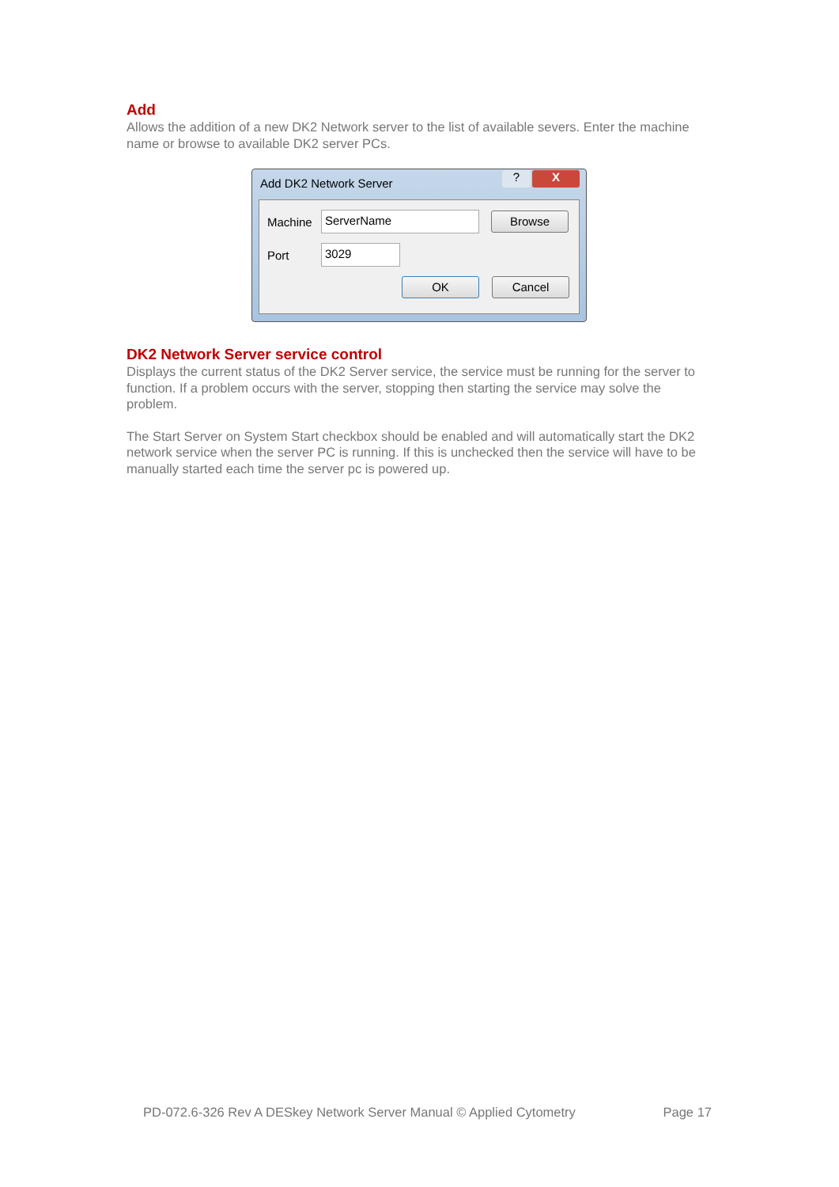Add
Allows the addition of a new DK2 Network server to the list of available severs. Enter the machine name or browse to available DK2 server PCs.
Add DK2 Network Server
? X
Machine ServerName Browse
Port 3029
OK Cancel
DK2 Network Server service control
Displays the current status of the DK2 Server service, the service must be running for the server to function. If a problem occurs with the server, stopping then starting the service may solve the problem.
The Start Server on System Start checkbox should be enabled and will automatically start the DK2 network service when the server PC is running. If this is unchecked then the service will have to be manually started each time the server pc is powered up.
PD-072.6-326 Rev A DESkey Network Server Manual © Applied Cytometry Page 17